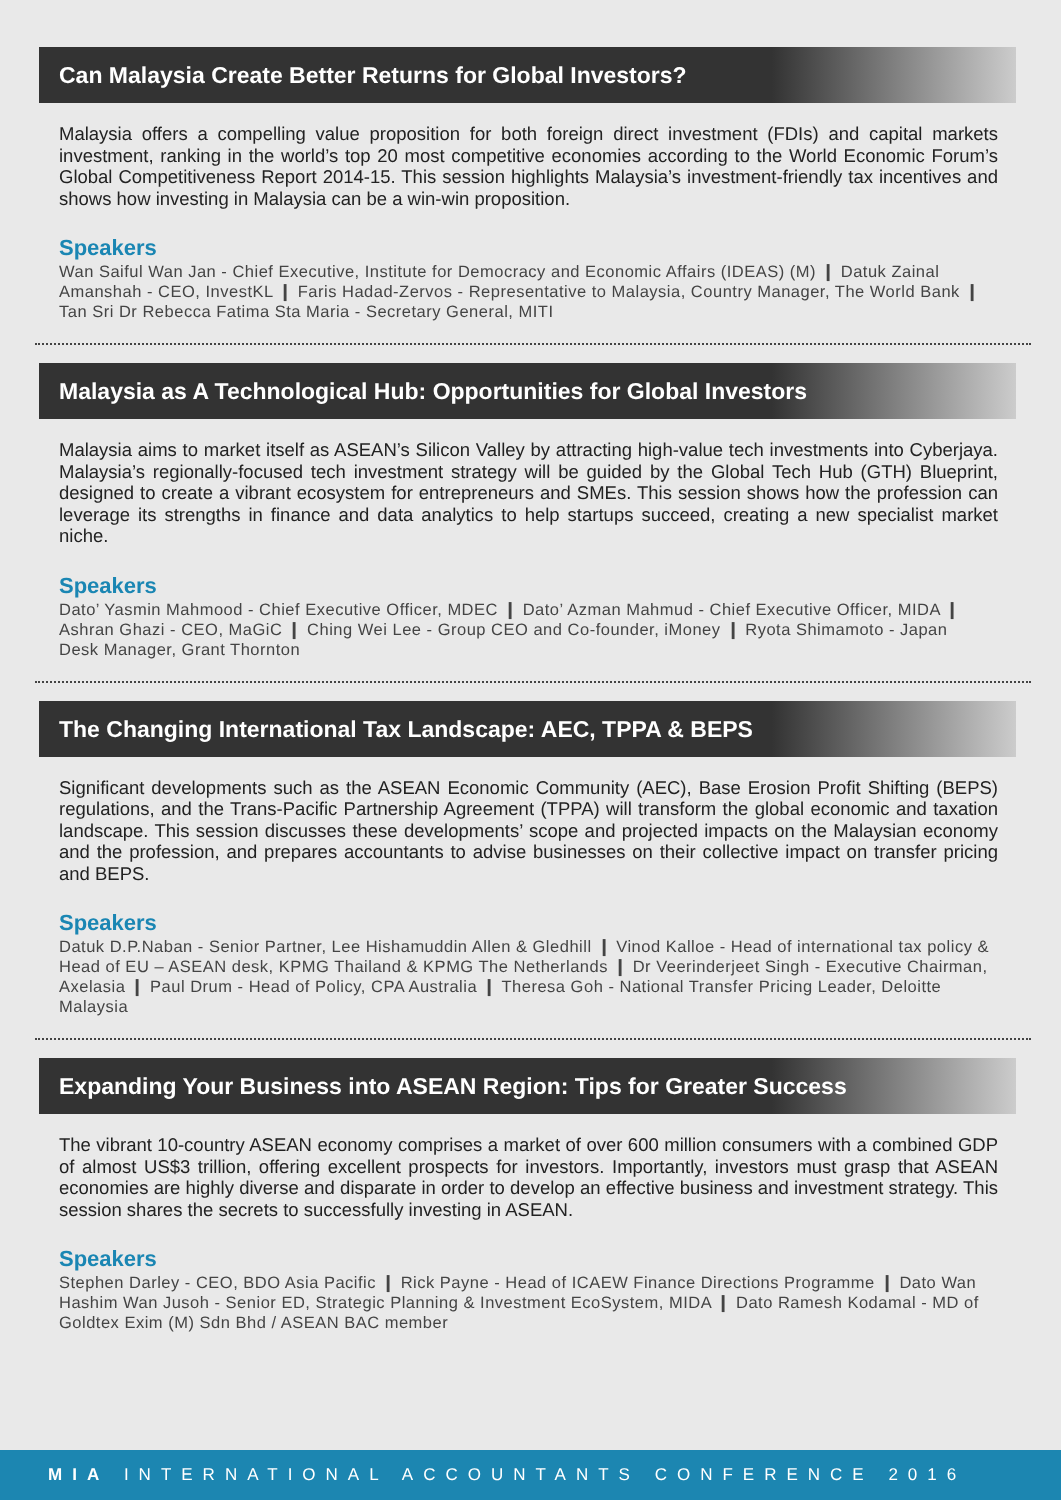Can Malaysia Create Better Returns for Global Investors?
Malaysia offers a compelling value proposition for both foreign direct investment (FDIs) and capital markets investment, ranking in the world’s top 20 most competitive economies according to the World Economic Forum’s Global Competitiveness Report 2014-15. This session highlights Malaysia’s investment-friendly tax incentives and shows how investing in Malaysia can be a win-win proposition.
Speakers
Wan Saiful Wan Jan - Chief Executive, Institute for Democracy and Economic Affairs (IDEAS) (M) ❙ Datuk Zainal Amanshah - CEO, InvestKL ❙ Faris Hadad-Zervos - Representative to Malaysia, Country Manager, The World Bank ❙ Tan Sri Dr Rebecca Fatima Sta Maria - Secretary General, MITI
Malaysia as A Technological Hub: Opportunities for Global Investors
Malaysia aims to market itself as ASEAN’s Silicon Valley by attracting high-value tech investments into Cyberjaya. Malaysia’s regionally-focused tech investment strategy will be guided by the Global Tech Hub (GTH) Blueprint, designed to create a vibrant ecosystem for entrepreneurs and SMEs. This session shows how the profession can leverage its strengths in finance and data analytics to help startups succeed, creating a new specialist market niche.
Speakers
Dato’ Yasmin Mahmood - Chief Executive Officer, MDEC ❙ Dato’ Azman Mahmud - Chief Executive Officer, MIDA ❙ Ashran Ghazi - CEO, MaGiC ❙ Ching Wei Lee - Group CEO and Co-founder, iMoney ❙ Ryota Shimamoto - Japan Desk Manager, Grant Thornton
The Changing International Tax Landscape: AEC, TPPA & BEPS
Significant developments such as the ASEAN Economic Community (AEC), Base Erosion Profit Shifting (BEPS) regulations, and the Trans-Pacific Partnership Agreement (TPPA) will transform the global economic and taxation landscape. This session discusses these developments’ scope and projected impacts on the Malaysian economy and the profession, and prepares accountants to advise businesses on their collective impact on transfer pricing and BEPS.
Speakers
Datuk D.P.Naban - Senior Partner, Lee Hishamuddin Allen & Gledhill ❙ Vinod Kalloe - Head of international tax policy & Head of EU – ASEAN desk, KPMG Thailand & KPMG The Netherlands ❙ Dr Veerinderjeet Singh - Executive Chairman, Axelasia ❙ Paul Drum - Head of Policy, CPA Australia ❙ Theresa Goh - National Transfer Pricing Leader, Deloitte Malaysia
Expanding Your Business into ASEAN Region: Tips for Greater Success
The vibrant 10-country ASEAN economy comprises a market of over 600 million consumers with a combined GDP of almost US$3 trillion, offering excellent prospects for investors. Importantly, investors must grasp that ASEAN economies are highly diverse and disparate in order to develop an effective business and investment strategy. This session shares the secrets to successfully investing in ASEAN.
Speakers
Stephen Darley - CEO, BDO Asia Pacific ❙ Rick Payne - Head of ICAEW Finance Directions Programme ❙ Dato Wan Hashim Wan Jusoh - Senior ED, Strategic Planning & Investment EcoSystem, MIDA ❙ Dato Ramesh Kodamal - MD of Goldtex Exim (M) Sdn Bhd / ASEAN BAC member
MIA INTERNATIONAL ACCOUNTANTS CONFERENCE 2016